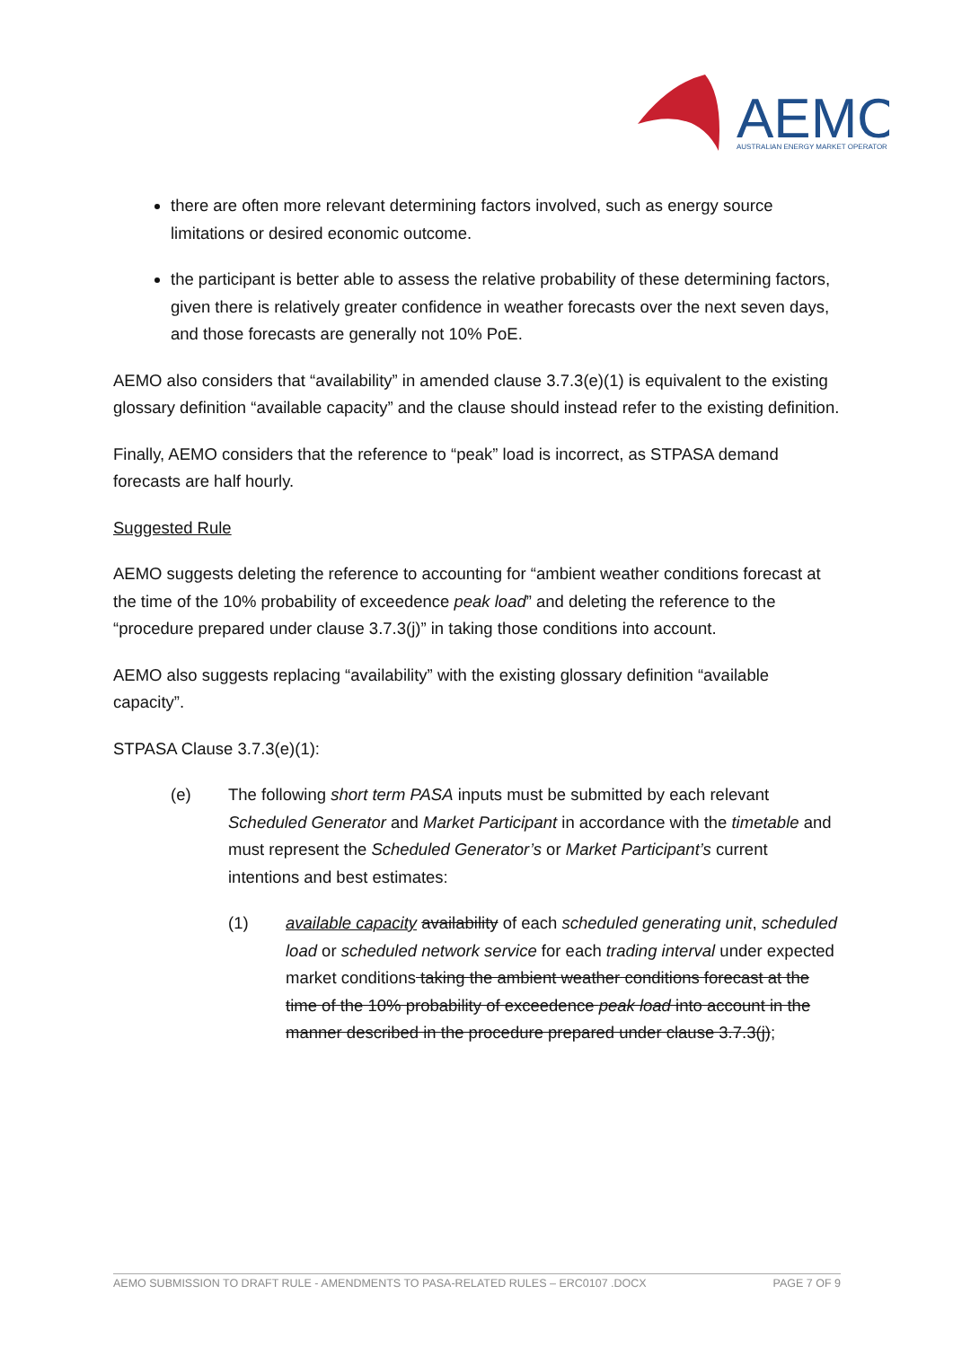AEMO
AUSTRALIAN ENERGY MARKET OPERATOR
there are often more relevant determining factors involved, such as energy source limitations or desired economic outcome.
the participant is better able to assess the relative probability of these determining factors, given there is relatively greater confidence in weather forecasts over the next seven days, and those forecasts are generally not 10% PoE.
AEMO also considers that “availability” in amended clause 3.7.3(e)(1) is equivalent to the existing glossary definition “available capacity” and the clause should instead refer to the existing definition.
Finally, AEMO considers that the reference to “peak” load is incorrect, as STPASA demand forecasts are half hourly.
Suggested Rule
AEMO suggests deleting the reference to accounting for “ambient weather conditions forecast at the time of the 10% probability of exceedence peak load” and deleting the reference to the “procedure prepared under clause 3.7.3(j)” in taking those conditions into account.
AEMO also suggests replacing “availability” with the existing glossary definition “available capacity”.
STPASA Clause 3.7.3(e)(1):
(e) The following short term PASA inputs must be submitted by each relevant Scheduled Generator and Market Participant in accordance with the timetable and must represent the Scheduled Generator’s or Market Participant’s current intentions and best estimates:
(1) available capacity availability of each scheduled generating unit, scheduled load or scheduled network service for each trading interval under expected market conditions taking the ambient weather conditions forecast at the time of the 10% probability of exceedence peak load into account in the manner described in the procedure prepared under clause 3.7.3(j);
AEMO SUBMISSION TO DRAFT RULE - AMENDMENTS TO PASA-RELATED RULES – ERC0107 .DOCX PAGE 7 OF 9